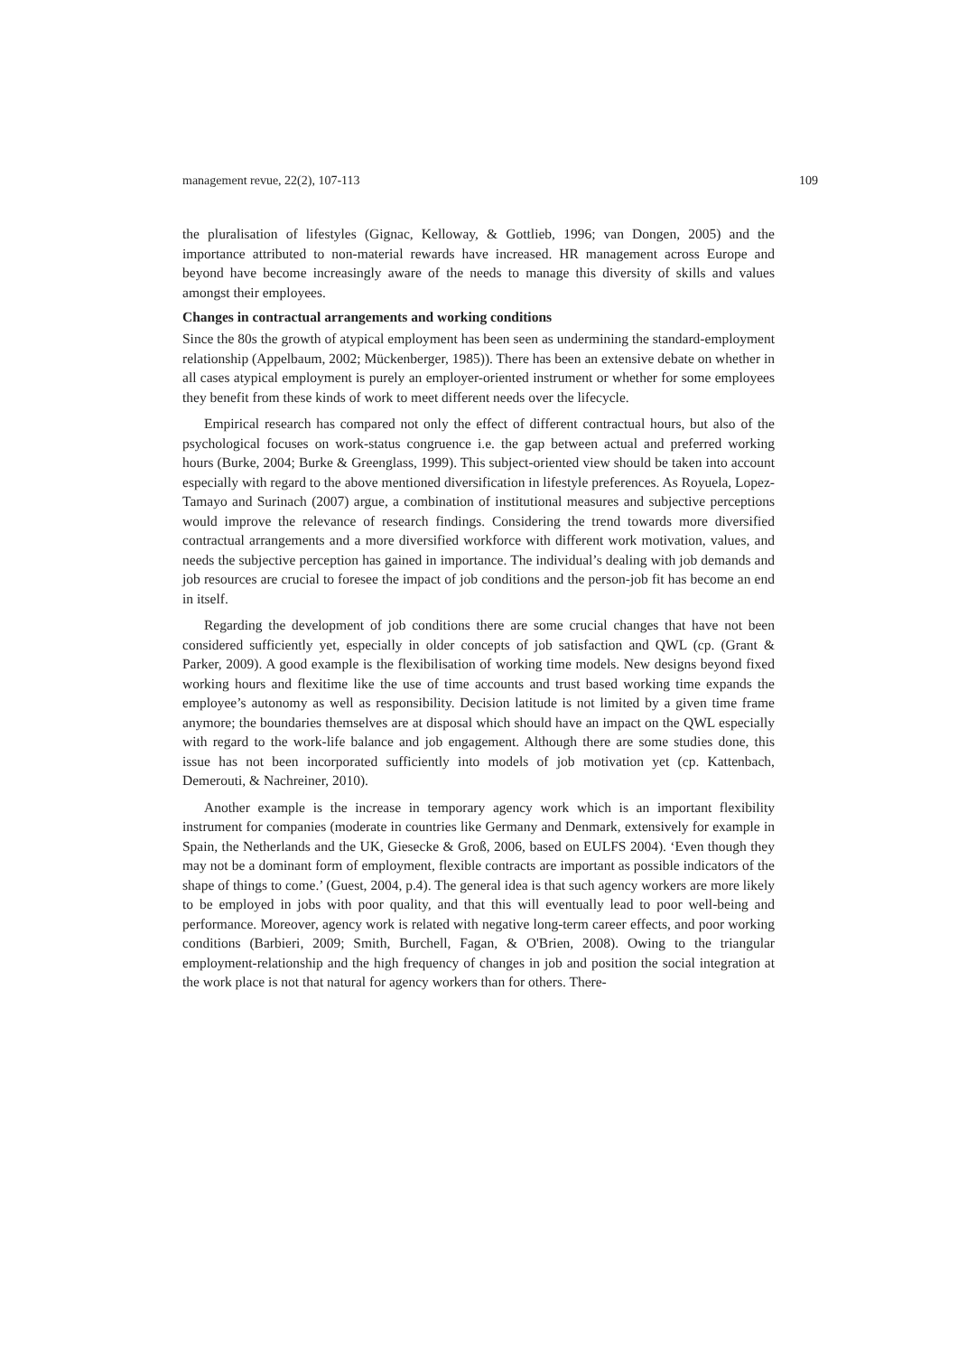management revue, 22(2), 107-113 109
the pluralisation of lifestyles (Gignac, Kelloway, & Gottlieb, 1996; van Dongen, 2005) and the importance attributed to non-material rewards have increased. HR management across Europe and beyond have become increasingly aware of the needs to manage this diversity of skills and values amongst their employees.
Changes in contractual arrangements and working conditions
Since the 80s the growth of atypical employment has been seen as undermining the standard-employment relationship (Appelbaum, 2002; Mückenberger, 1985)). There has been an extensive debate on whether in all cases atypical employment is purely an employer-oriented instrument or whether for some employees they benefit from these kinds of work to meet different needs over the lifecycle.
Empirical research has compared not only the effect of different contractual hours, but also of the psychological focuses on work-status congruence i.e. the gap between actual and preferred working hours (Burke, 2004; Burke & Greenglass, 1999). This subject-oriented view should be taken into account especially with regard to the above mentioned diversification in lifestyle preferences. As Royuela, Lopez-Tamayo and Surinach (2007) argue, a combination of institutional measures and subjective perceptions would improve the relevance of research findings. Considering the trend towards more diversified contractual arrangements and a more diversified workforce with different work motivation, values, and needs the subjective perception has gained in importance. The individual’s dealing with job demands and job resources are crucial to foresee the impact of job conditions and the person-job fit has become an end in itself.
Regarding the development of job conditions there are some crucial changes that have not been considered sufficiently yet, especially in older concepts of job satisfaction and QWL (cp. (Grant & Parker, 2009). A good example is the flexibilisation of working time models. New designs beyond fixed working hours and flexitime like the use of time accounts and trust based working time expands the employee’s autonomy as well as responsibility. Decision latitude is not limited by a given time frame anymore; the boundaries themselves are at disposal which should have an impact on the QWL especially with regard to the work-life balance and job engagement. Although there are some studies done, this issue has not been incorporated sufficiently into models of job motivation yet (cp. Kattenbach, Demerouti, & Nachreiner, 2010).
Another example is the increase in temporary agency work which is an important flexibility instrument for companies (moderate in countries like Germany and Denmark, extensively for example in Spain, the Netherlands and the UK, Giesecke & Groß, 2006, based on EULFS 2004). ‘Even though they may not be a dominant form of employment, flexible contracts are important as possible indicators of the shape of things to come.’ (Guest, 2004, p.4). The general idea is that such agency workers are more likely to be employed in jobs with poor quality, and that this will eventually lead to poor well-being and performance. Moreover, agency work is related with negative long-term career effects, and poor working conditions (Barbieri, 2009; Smith, Burchell, Fagan, & O'Brien, 2008). Owing to the triangular employment-relationship and the high frequency of changes in job and position the social integration at the work place is not that natural for agency workers than for others. There-